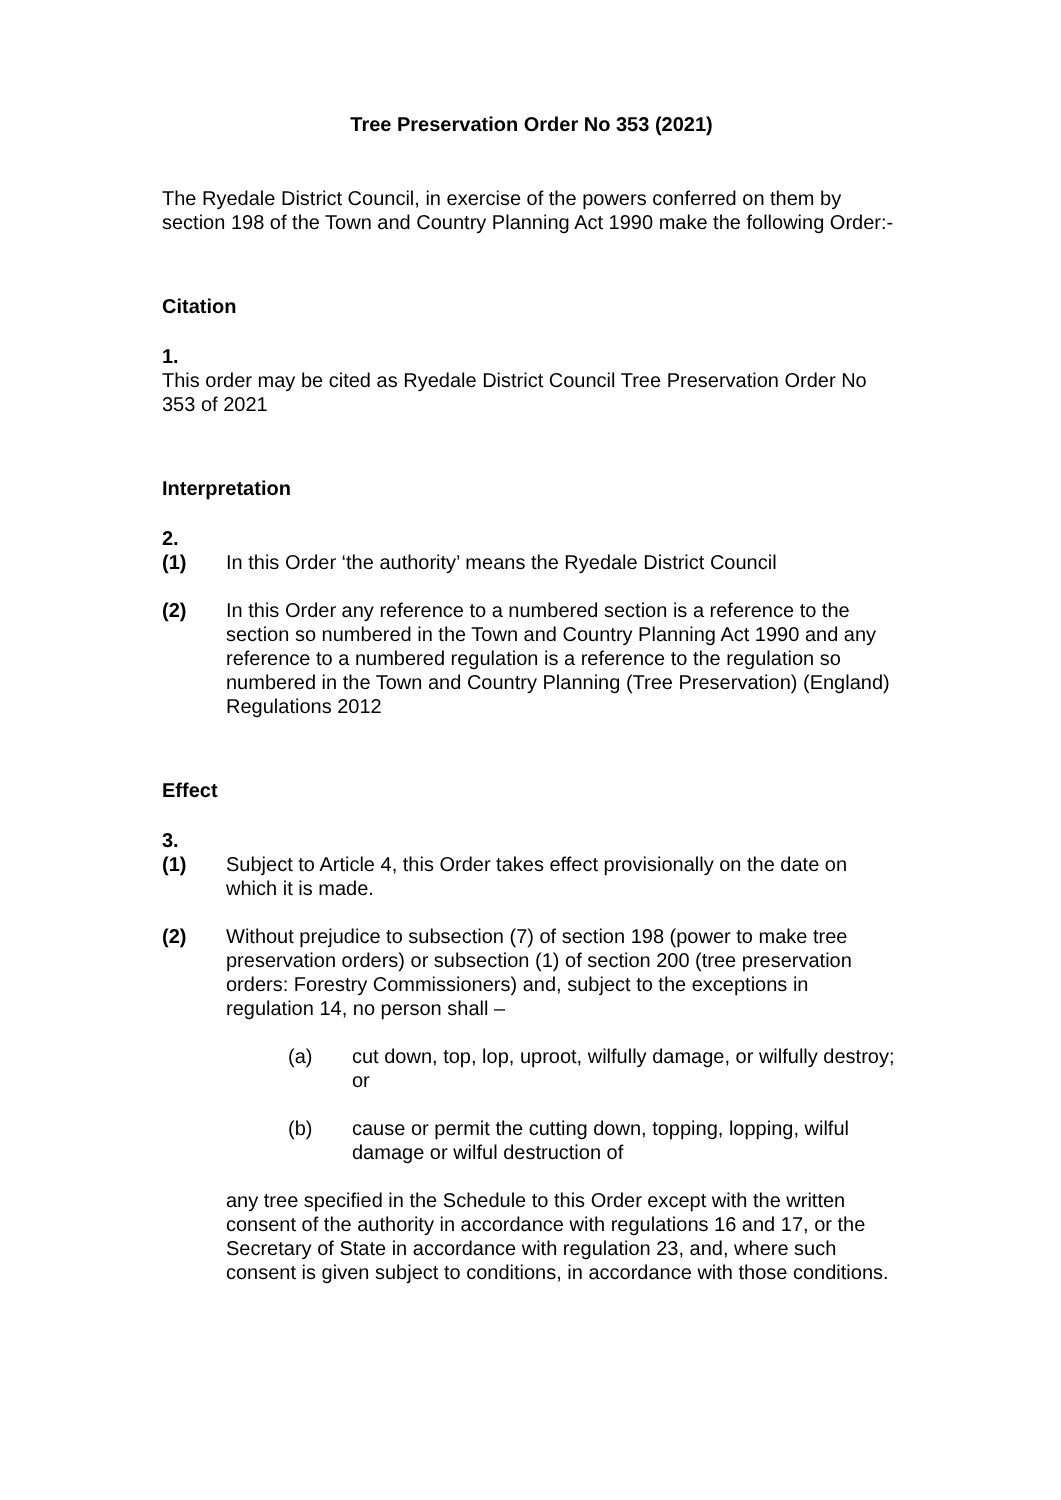Tree Preservation Order No 353 (2021)
The Ryedale District Council, in exercise of the powers conferred on them by section 198 of the Town and Country Planning Act 1990 make the following Order:-
Citation
1.
This order may be cited as Ryedale District Council Tree Preservation Order No 353 of 2021
Interpretation
2.
(1) In this Order ‘the authority’ means the Ryedale District Council
(2) In this Order any reference to a numbered section is a reference to the section so numbered in the Town and Country Planning Act 1990 and any reference to a numbered regulation is a reference to the regulation so numbered in the Town and Country Planning (Tree Preservation) (England) Regulations 2012
Effect
3.
(1) Subject to Article 4, this Order takes effect provisionally on the date on which it is made.
(2) Without prejudice to subsection (7) of section 198 (power to make tree preservation orders) or subsection (1) of section 200 (tree preservation orders: Forestry Commissioners) and, subject to the exceptions in regulation 14, no person shall –
(a) cut down, top, lop, uproot, wilfully damage, or wilfully destroy; or
(b) cause or permit the cutting down, topping, lopping, wilful damage or wilful destruction of
any tree specified in the Schedule to this Order except with the written consent of the authority in accordance with regulations 16 and 17, or the Secretary of State in accordance with regulation 23, and, where such consent is given subject to conditions, in accordance with those conditions.